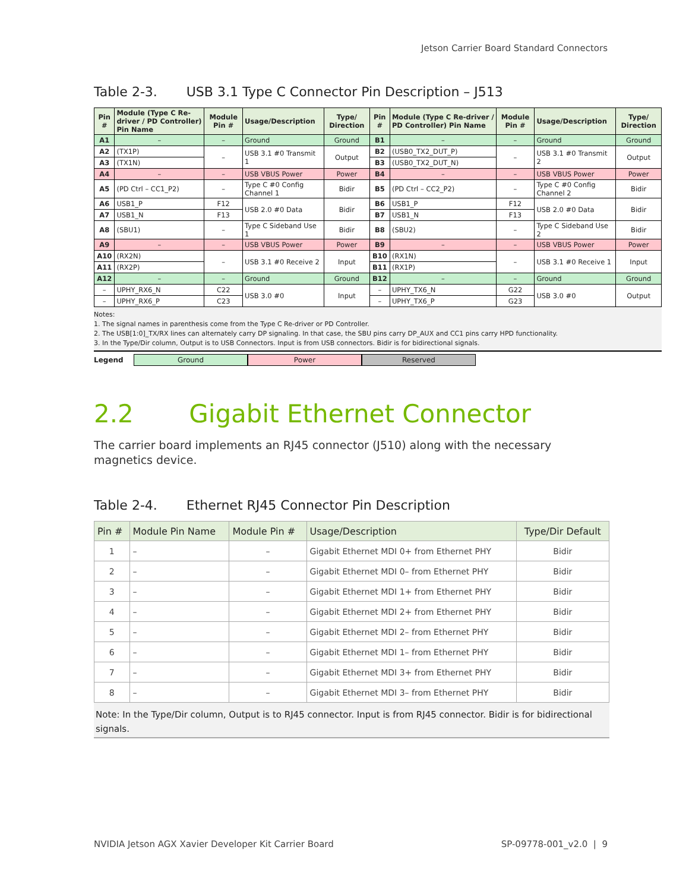Jetson Carrier Board Standard Connectors
Table 2-3. USB 3.1 Type C Connector Pin Description – J513
| Pin # | Module (Type C Re-driver / PD Controller) Pin Name | Module Pin # | Usage/Description | Type/ Direction | Pin # | Module (Type C Re-driver / PD Controller) Pin Name | Module Pin # | Usage/Description | Type/ Direction |
| --- | --- | --- | --- | --- | --- | --- | --- | --- | --- |
| A1 | – | – | Ground | Ground | B1 | – | – | Ground | Ground |
| A2 | (TX1P) | – | USB 3.1 #0 Transmit 1 | Output | B2 | (USB0_TX2_DUT_P) | – | USB 3.1 #0 Transmit 2 | Output |
| A3 | (TX1N) | | | | B3 | (USB0_TX2_DUT_N) | | | |
| A4 | – | – | USB VBUS Power | Power | B4 | – | – | USB VBUS Power | Power |
| A5 | (PD Ctrl – CC1_P2) | – | Type C #0 Config Channel 1 | Bidir | B5 | (PD Ctrl – CC2_P2) | – | Type C #0 Config Channel 2 | Bidir |
| A6 | USB1_P | F12 | USB 2.0 #0 Data | Bidir | B6 | USB1_P | F12 | USB 2.0 #0 Data | Bidir |
| A7 | USB1_N | F13 | | | B7 | USB1_N | F13 | | |
| A8 | (SBU1) | – | Type C Sideband Use 1 | Bidir | B8 | (SBU2) | – | Type C Sideband Use 2 | Bidir |
| A9 | – | – | USB VBUS Power | Power | B9 | – | – | USB VBUS Power | Power |
| A10 | (RX2N) | – | USB 3.1 #0 Receive 2 | Input | B10 | (RX1N) | – | USB 3.1 #0 Receive 1 | Input |
| A11 | (RX2P) | | | | B11 | (RX1P) | | | |
| A12 | – | – | Ground | Ground | B12 | – | – | Ground | Ground |
| – | UPHY_RX6_N | C22 | USB 3.0 #0 | Input | – | UPHY_TX6_N | G22 | USB 3.0 #0 | Output |
| – | UPHY_RX6_P | C23 | | | – | UPHY_TX6_P | G23 | | |
Notes:
1. The signal names in parenthesis come from the Type C Re-driver or PD Controller.
2. The USB[1:0]_TX/RX lines can alternately carry DP signaling. In that case, the SBU pins carry DP_AUX and CC1 pins carry HPD functionality.
3. In the Type/Dir column, Output is to USB Connectors. Input is from USB connectors. Bidir is for bidirectional signals.
Legend Ground Power Reserved
2.2 Gigabit Ethernet Connector
The carrier board implements an RJ45 connector (J510) along with the necessary magnetics device.
Table 2-4. Ethernet RJ45 Connector Pin Description
| Pin # | Module Pin Name | Module Pin # | Usage/Description | Type/Dir Default |
| --- | --- | --- | --- | --- |
| 1 | – | – | Gigabit Ethernet MDI 0+ from Ethernet PHY | Bidir |
| 2 | – | – | Gigabit Ethernet MDI 0– from Ethernet PHY | Bidir |
| 3 | – | – | Gigabit Ethernet MDI 1+ from Ethernet PHY | Bidir |
| 4 | – | – | Gigabit Ethernet MDI 2+ from Ethernet PHY | Bidir |
| 5 | – | – | Gigabit Ethernet MDI 2– from Ethernet PHY | Bidir |
| 6 | – | – | Gigabit Ethernet MDI 1– from Ethernet PHY | Bidir |
| 7 | – | – | Gigabit Ethernet MDI 3+ from Ethernet PHY | Bidir |
| 8 | – | – | Gigabit Ethernet MDI 3– from Ethernet PHY | Bidir |
Note: In the Type/Dir column, Output is to RJ45 connector. Input is from RJ45 connector. Bidir is for bidirectional signals.
NVIDIA Jetson AGX Xavier Developer Kit Carrier Board
SP-09778-001_v2.0 | 9